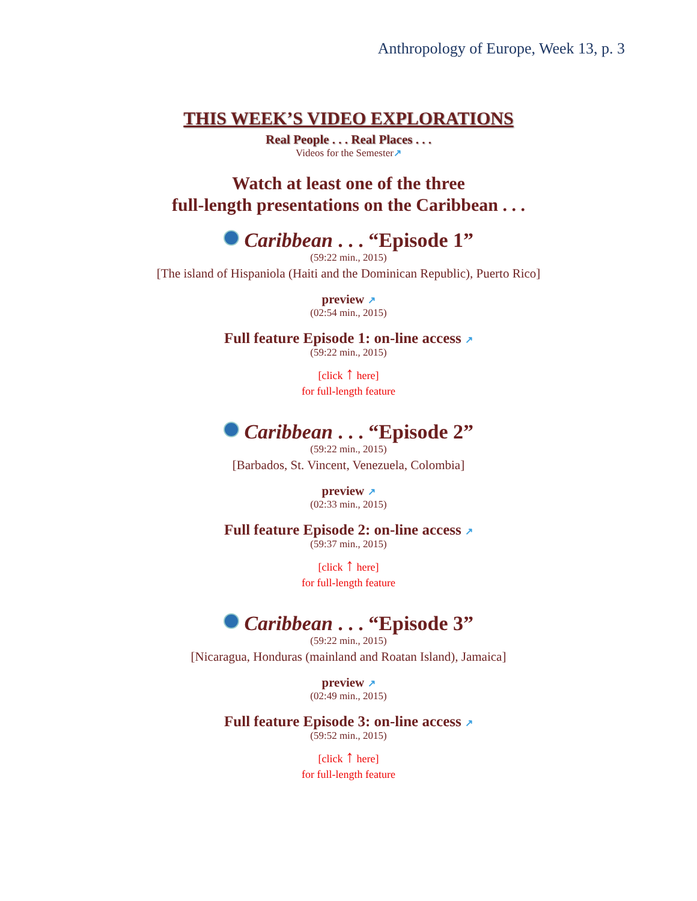Anthropology of Europe, Week 13, p. 3
THIS WEEK’S VIDEO EXPLORATIONS
Real People . . . Real Places . . .
Videos for the Semester↗
Watch at least one of the three
full-length presentations on the Caribbean . . .
Caribbean . . . “Episode 1”
(59:22 min., 2015)
[The island of Hispaniola (Haiti and the Dominican Republic), Puerto Rico]
preview ↗
(02:54 min., 2015)
Full feature Episode 1: on-line access ↗
(59:22 min., 2015)
[click ↑ here]
for full-length feature
Caribbean . . . “Episode 2”
(59:22 min., 2015)
[Barbados, St. Vincent, Venezuela, Colombia]
preview ↗
(02:33 min., 2015)
Full feature Episode 2: on-line access ↗
(59:37 min., 2015)
[click ↑ here]
for full-length feature
Caribbean . . . “Episode 3”
(59:22 min., 2015)
[Nicaragua, Honduras (mainland and Roatan Island), Jamaica]
preview ↗
(02:49 min., 2015)
Full feature Episode 3: on-line access ↗
(59:52 min., 2015)
[click ↑ here]
for full-length feature